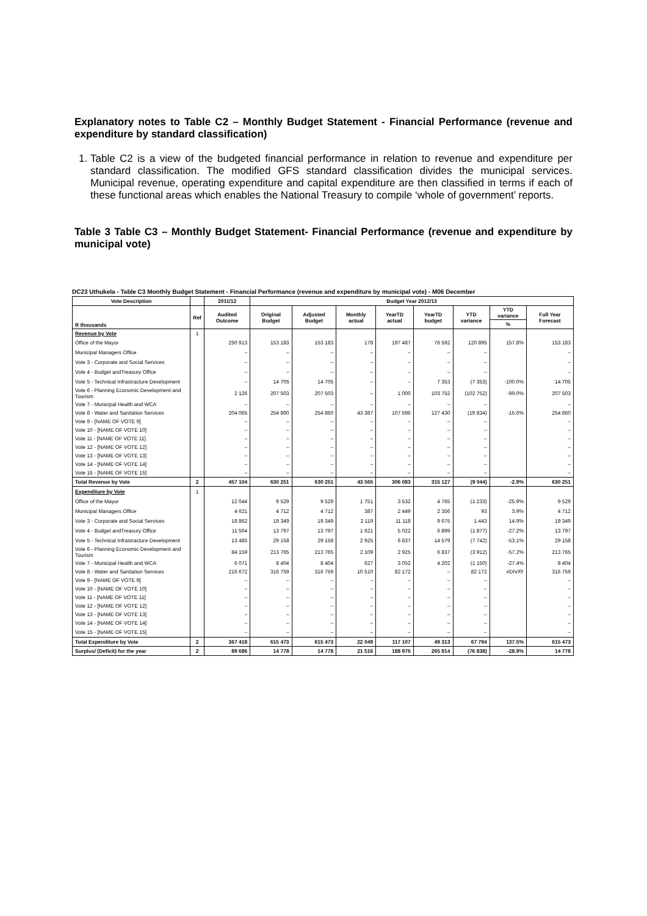Explanatory notes to Table C2 – Monthly Budget Statement - Financial Performance (revenue and expenditure by standard classification)
1. Table C2 is a view of the budgeted financial performance in relation to revenue and expenditure per standard classification. The modified GFS standard classification divides the municipal services. Municipal revenue, operating expenditure and capital expenditure are then classified in terms if each of these functional areas which enables the National Treasury to compile ‘whole of government’ reports.
Table 3 Table C3 – Monthly Budget Statement- Financial Performance (revenue and expenditure by municipal vote)
DC23 Uthukela - Table C3 Monthly Budget Statement - Financial Performance (revenue and expenditure by municipal vote) - M06 December
| Vote Description | | 2011/12 | Budget Year 2012/13 | | | | | | | |
| --- | --- | --- | --- | --- | --- | --- | --- | --- | --- | --- |
| R thousands | Ref | Audited Outcome | Original Budget | Adjusted Budget | Monthly actual | YearTD actual | YearTD budget | YTD variance | YTD variance | Full Year Forecast |
| | | | | | | | | | % | |
| Revenue by Vote | 1 | | | | | | | | | |
| Office of the Mayor | | 250 913 | 153 183 | 153 183 | 178 | 197 487 | 76 592 | 120 895 | 157.8% | 153 183 |
| Municipal Managers Office | | – | – | – | – | – | – | – | | – |
| Vote 3 - Corporate and Social Services | | – | – | – | – | – | – | – | | – |
| Vote 4 - Budget andTreasury Office | | – | – | – | – | – | – | – | | – |
| Vote 5 - Technical Infrastracture Development | | – | 14 705 | 14 705 | – | – | 7 353 | (7 353) | -100.0% | 14 705 |
| Vote 6 - Planning Economic Development and Tourism | | 2 126 | 207 503 | 207 503 | – | 1 000 | 103 752 | (102 752) | -99.0% | 207 503 |
| Vote 7 - Municipal Health and WCA | | – | – | – | – | – | – | – | | – |
| Vote 8 - Water and Sanitation Services | | 204 065 | 254 860 | 254 860 | 43 387 | 107 596 | 127 430 | (19 834) | -15.6% | 254 860 |
| Vote 9 - [NAME OF VOTE 9] | | – | – | – | – | – | – | – | | – |
| Vote 10 - [NAME OF VOTE 10] | | – | – | – | – | – | – | – | | – |
| Vote 11 - [NAME OF VOTE 11] | | – | – | – | – | – | – | – | | – |
| Vote 12 - [NAME OF VOTE 12] | | – | – | – | – | – | – | – | | – |
| Vote 13 - [NAME OF VOTE 13] | | – | – | – | – | – | – | – | | – |
| Vote 14 - [NAME OF VOTE 14] | | – | – | – | – | – | – | – | | – |
| Vote 15 - [NAME OF VOTE 15] | | – | – | – | – | – | – | – | | – |
| Total Revenue by Vote | 2 | 457 104 | 630 251 | 630 251 | 43 565 | 306 083 | 315 127 | (9 044) | -2.9% | 630 251 |
| Expenditure by Vote | 1 | | | | | | | | | |
| Office of the Mayor | | 12 044 | 9 529 | 9 529 | 1 751 | 3 532 | 4 765 | (1 233) | -25.9% | 9 529 |
| Municipal Managers Office | | 4 621 | 4 712 | 4 712 | 387 | 2 449 | 2 356 | 93 | 3.9% | 4 712 |
| Vote 3 - Corporate and Social Services | | 18 862 | 19 349 | 19 349 | 2 119 | 11 118 | 9 675 | 1 443 | 14.9% | 19 349 |
| Vote 4 - Budget andTreasury Office | | 11 504 | 13 797 | 13 797 | 1 621 | 5 022 | 6 899 | (1 877) | -27.2% | 13 797 |
| Vote 5 - Technical Infrastracture Development | | 13 485 | 29 158 | 29 158 | 2 925 | 6 837 | 14 579 | (7 742) | -53.1% | 29 158 |
| Vote 6 - Planning Economic Development and Tourism | | 84 159 | 213 765 | 213 765 | 2 109 | 2 925 | 6 837 | (3 912) | -57.2% | 213 765 |
| Vote 7 - Municipal Health and WCA | | 6 071 | 8 404 | 8 404 | 627 | 3 052 | 4 202 | (1 150) | -27.4% | 8 404 |
| Vote 8 - Water and Sanitation Services | | 216 672 | 316 759 | 316 759 | 10 510 | 82 172 | – | 82 172 | #DIV/0! | 316 759 |
| Vote 9 - [NAME OF VOTE 9] | | – | – | – | – | – | – | – | | – |
| Vote 10 - [NAME OF VOTE 10] | | – | – | – | – | – | – | – | | – |
| Vote 11 - [NAME OF VOTE 11] | | – | – | – | – | – | – | – | | – |
| Vote 12 - [NAME OF VOTE 12] | | – | – | – | – | – | – | – | | – |
| Vote 13 - [NAME OF VOTE 13] | | – | – | – | – | – | – | – | | – |
| Vote 14 - [NAME OF VOTE 14] | | – | – | – | – | – | – | – | | – |
| Vote 15 - [NAME OF VOTE 15] | | – | – | – | – | – | – | – | | – |
| Total Expenditure by Vote | 2 | 367 418 | 615 473 | 615 473 | 22 049 | 117 107 | 49 313 | 67 794 | 137.5% | 615 473 |
| Surplus/ (Deficit) for the year | 2 | 89 686 | 14 778 | 14 778 | 21 516 | 188 976 | 265 814 | (76 838) | -28.9% | 14 778 |